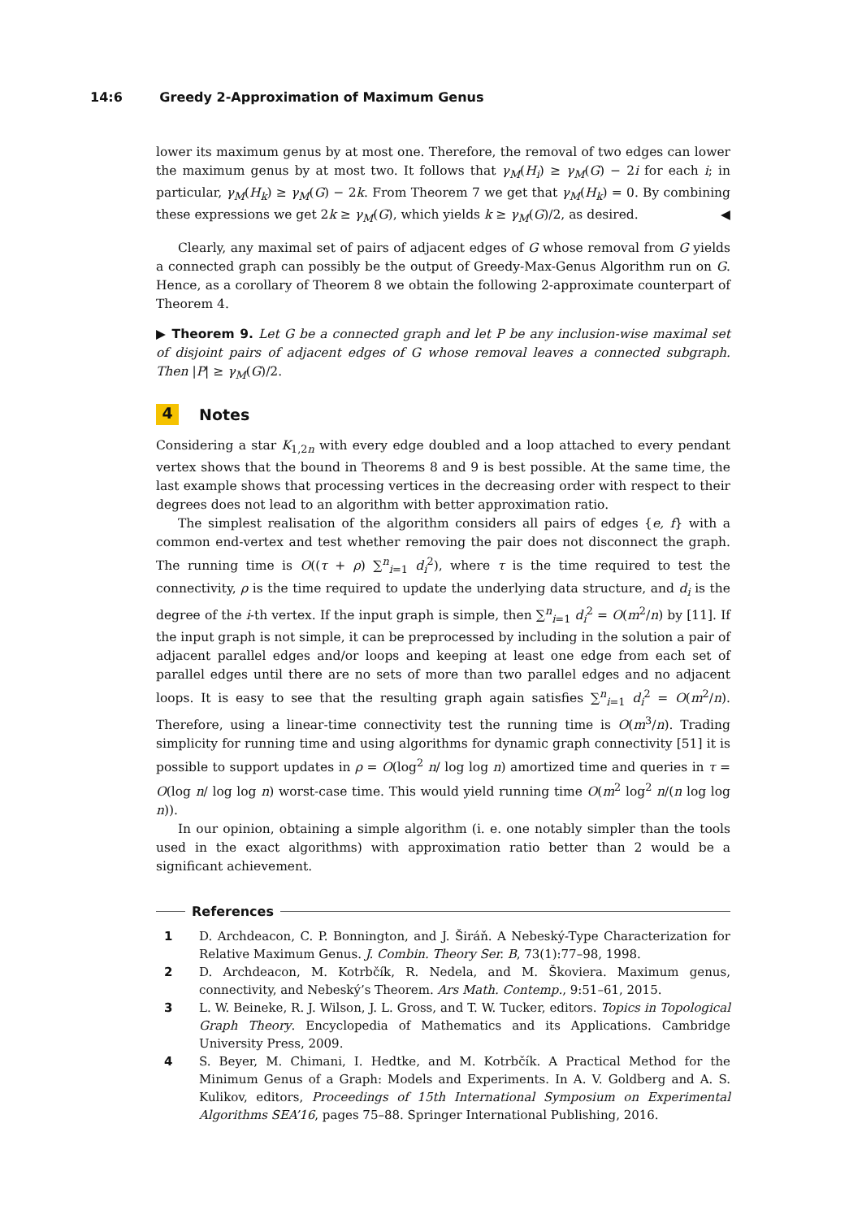14:6 Greedy 2-Approximation of Maximum Genus
lower its maximum genus by at most one. Therefore, the removal of two edges can lower the maximum genus by at most two. It follows that γ<sub>M</sub>(H<sub>i</sub>) ≥ γ<sub>M</sub>(G) − 2i for each i; in particular, γ<sub>M</sub>(H<sub>k</sub>) ≥ γ<sub>M</sub>(G) − 2k. From Theorem 7 we get that γ<sub>M</sub>(H<sub>k</sub>) = 0. By combining these expressions we get 2k ≥ γ<sub>M</sub>(G), which yields k ≥ γ<sub>M</sub>(G)/2, as desired. ◀
Clearly, any maximal set of pairs of adjacent edges of G whose removal from G yields a connected graph can possibly be the output of Greedy-Max-Genus Algorithm run on G. Hence, as a corollary of Theorem 8 we obtain the following 2-approximate counterpart of Theorem 4.
▶ Theorem 9. Let G be a connected graph and let P be any inclusion-wise maximal set of disjoint pairs of adjacent edges of G whose removal leaves a connected subgraph. Then |P| ≥ γ<sub>M</sub>(G)/2.
4 Notes
Considering a star K<sub>1,2n</sub> with every edge doubled and a loop attached to every pendant vertex shows that the bound in Theorems 8 and 9 is best possible. At the same time, the last example shows that processing vertices in the decreasing order with respect to their degrees does not lead to an algorithm with better approximation ratio.
The simplest realisation of the algorithm considers all pairs of edges {e, f} with a common end-vertex and test whether removing the pair does not disconnect the graph. The running time is O((τ + ρ) ∑<sup>n</sup><sub>i=1</sub> d<sub>i</sub><sup>2</sup>), where τ is the time required to test the connectivity, ρ is the time required to update the underlying data structure, and d<sub>i</sub> is the degree of the i-th vertex. If the input graph is simple, then ∑<sup>n</sup><sub>i=1</sub> d<sub>i</sub><sup>2</sup> = O(m<sup>2</sup>/n) by [11]. If the input graph is not simple, it can be preprocessed by including in the solution a pair of adjacent parallel edges and/or loops and keeping at least one edge from each set of parallel edges until there are no sets of more than two parallel edges and no adjacent loops. It is easy to see that the resulting graph again satisfies ∑<sup>n</sup><sub>i=1</sub> d<sub>i</sub><sup>2</sup> = O(m<sup>2</sup>/n). Therefore, using a linear-time connectivity test the running time is O(m<sup>3</sup>/n). Trading simplicity for running time and using algorithms for dynamic graph connectivity [51] it is possible to support updates in ρ = O(log<sup>2</sup> n/ log log n) amortized time and queries in τ = O(log n/ log log n) worst-case time. This would yield running time O(m<sup>2</sup> log<sup>2</sup> n/(n log log n)).
In our opinion, obtaining a simple algorithm (i. e. one notably simpler than the tools used in the exact algorithms) with approximation ratio better than 2 would be a significant achievement.
References
1 D. Archdeacon, C. P. Bonnington, and J. Širáň. A Nebeský-Type Characterization for Relative Maximum Genus. J. Combin. Theory Ser. B, 73(1):77–98, 1998.
2 D. Archdeacon, M. Kotrbčík, R. Nedela, and M. Škoviera. Maximum genus, connectivity, and Nebeský’s Theorem. Ars Math. Contemp., 9:51–61, 2015.
3 L. W. Beineke, R. J. Wilson, J. L. Gross, and T. W. Tucker, editors. Topics in Topological Graph Theory. Encyclopedia of Mathematics and its Applications. Cambridge University Press, 2009.
4 S. Beyer, M. Chimani, I. Hedtke, and M. Kotrbčík. A Practical Method for the Minimum Genus of a Graph: Models and Experiments. In A. V. Goldberg and A. S. Kulikov, editors, Proceedings of 15th International Symposium on Experimental Algorithms SEA’16, pages 75–88. Springer International Publishing, 2016.